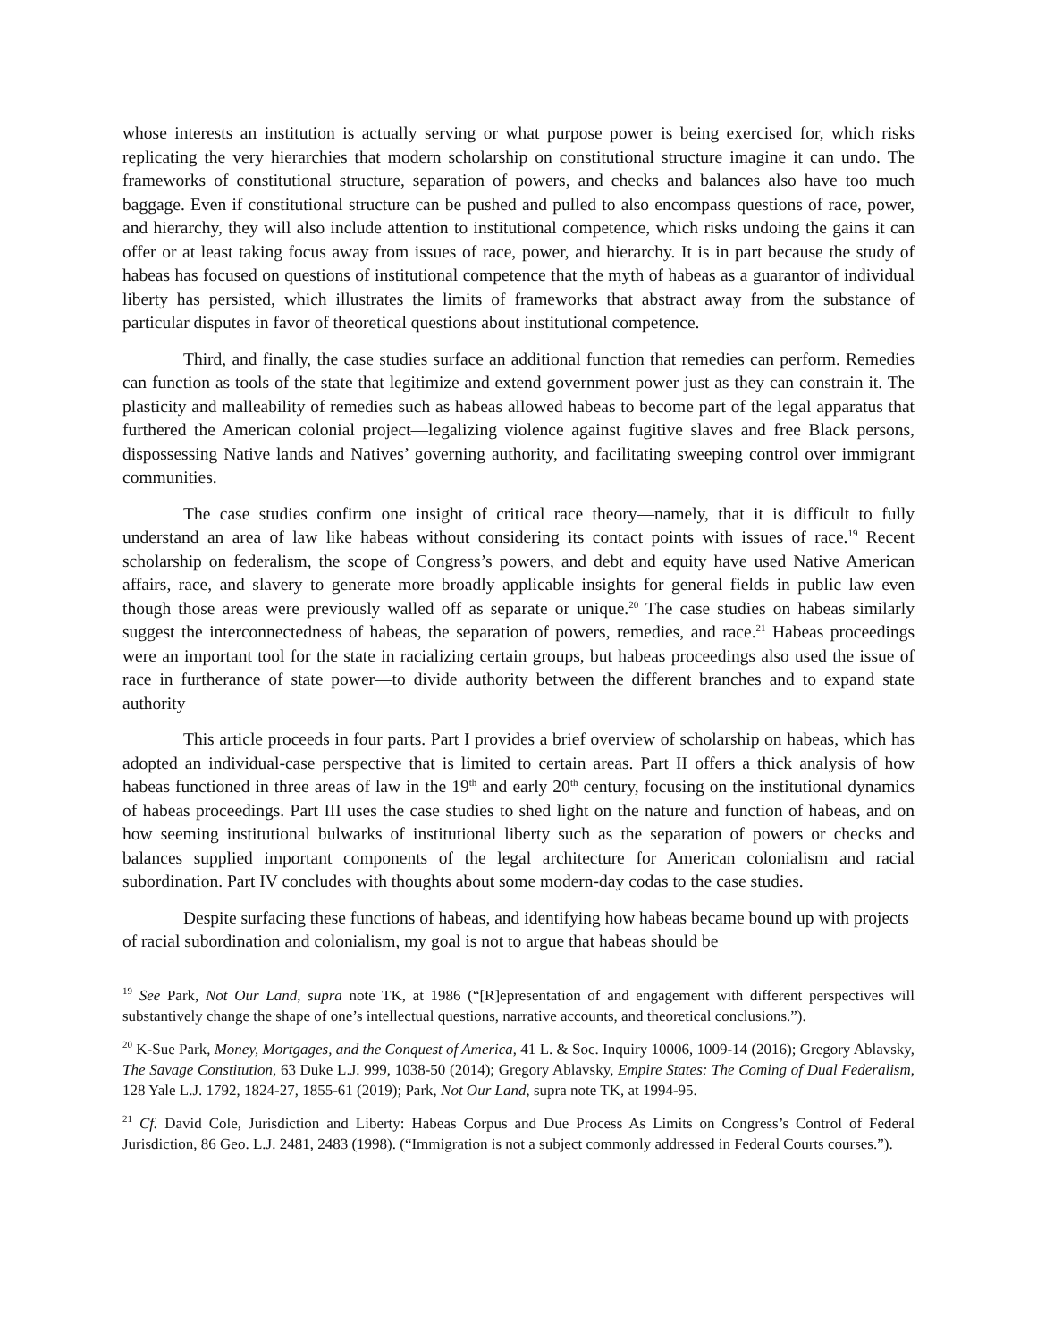whose interests an institution is actually serving or what purpose power is being exercised for, which risks replicating the very hierarchies that modern scholarship on constitutional structure imagine it can undo. The frameworks of constitutional structure, separation of powers, and checks and balances also have too much baggage. Even if constitutional structure can be pushed and pulled to also encompass questions of race, power, and hierarchy, they will also include attention to institutional competence, which risks undoing the gains it can offer or at least taking focus away from issues of race, power, and hierarchy. It is in part because the study of habeas has focused on questions of institutional competence that the myth of habeas as a guarantor of individual liberty has persisted, which illustrates the limits of frameworks that abstract away from the substance of particular disputes in favor of theoretical questions about institutional competence.
Third, and finally, the case studies surface an additional function that remedies can perform. Remedies can function as tools of the state that legitimize and extend government power just as they can constrain it. The plasticity and malleability of remedies such as habeas allowed habeas to become part of the legal apparatus that furthered the American colonial project—legalizing violence against fugitive slaves and free Black persons, dispossessing Native lands and Natives’ governing authority, and facilitating sweeping control over immigrant communities.
The case studies confirm one insight of critical race theory—namely, that it is difficult to fully understand an area of law like habeas without considering its contact points with issues of race.<sup>19</sup> Recent scholarship on federalism, the scope of Congress’s powers, and debt and equity have used Native American affairs, race, and slavery to generate more broadly applicable insights for general fields in public law even though those areas were previously walled off as separate or unique.<sup>20</sup> The case studies on habeas similarly suggest the interconnectedness of habeas, the separation of powers, remedies, and race.<sup>21</sup> Habeas proceedings were an important tool for the state in racializing certain groups, but habeas proceedings also used the issue of race in furtherance of state power—to divide authority between the different branches and to expand state authority
This article proceeds in four parts. Part I provides a brief overview of scholarship on habeas, which has adopted an individual-case perspective that is limited to certain areas. Part II offers a thick analysis of how habeas functioned in three areas of law in the 19<sup>th</sup> and early 20<sup>th</sup> century, focusing on the institutional dynamics of habeas proceedings. Part III uses the case studies to shed light on the nature and function of habeas, and on how seeming institutional bulwarks of institutional liberty such as the separation of powers or checks and balances supplied important components of the legal architecture for American colonialism and racial subordination. Part IV concludes with thoughts about some modern-day codas to the case studies.
Despite surfacing these functions of habeas, and identifying how habeas became bound up with projects of racial subordination and colonialism, my goal is not to argue that habeas should be
<sup>19</sup> See Park, Not Our Land, supra note TK, at 1986 (“[R]epresentation of and engagement with different perspectives will substantively change the shape of one’s intellectual questions, narrative accounts, and theoretical conclusions.”).
<sup>20</sup> K-Sue Park, Money, Mortgages, and the Conquest of America, 41 L. & Soc. Inquiry 10006, 1009-14 (2016); Gregory Ablavsky, The Savage Constitution, 63 Duke L.J. 999, 1038-50 (2014); Gregory Ablavsky, Empire States: The Coming of Dual Federalism, 128 Yale L.J. 1792, 1824-27, 1855-61 (2019); Park, Not Our Land, supra note TK, at 1994-95.
<sup>21</sup> Cf. David Cole, Jurisdiction and Liberty: Habeas Corpus and Due Process As Limits on Congress’s Control of Federal Jurisdiction, 86 Geo. L.J. 2481, 2483 (1998). (“Immigration is not a subject commonly addressed in Federal Courts courses.”).